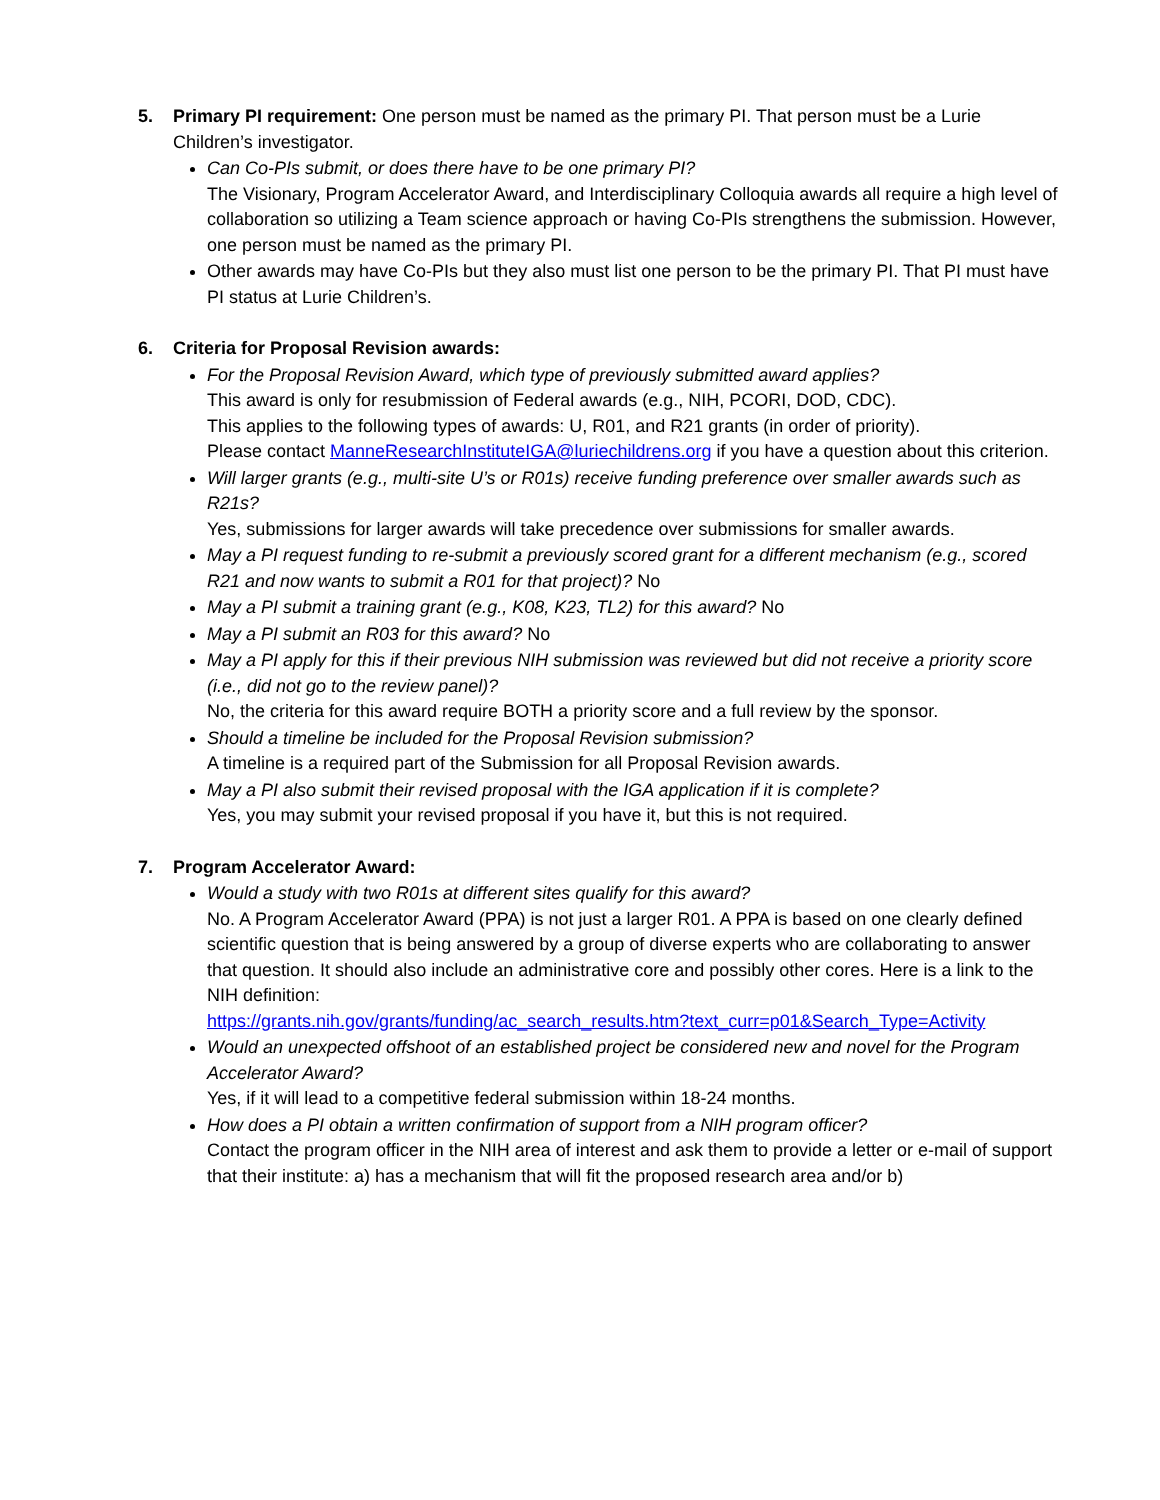5. Primary PI requirement: One person must be named as the primary PI. That person must be a Lurie Children’s investigator.
Can Co-PIs submit, or does there have to be one primary PI?
The Visionary, Program Accelerator Award, and Interdisciplinary Colloquia awards all require a high level of collaboration so utilizing a Team science approach or having Co-PIs strengthens the submission. However, one person must be named as the primary PI.
Other awards may have Co-PIs but they also must list one person to be the primary PI. That PI must have PI status at Lurie Children’s.
6. Criteria for Proposal Revision awards:
For the Proposal Revision Award, which type of previously submitted award applies?
This award is only for resubmission of Federal awards (e.g., NIH, PCORI, DOD, CDC).
This applies to the following types of awards: U, R01, and R21 grants (in order of priority).
Please contact ManneResearchInstituteIGA@luriechildrens.org if you have a question about this criterion.
Will larger grants (e.g., multi-site U’s or R01s) receive funding preference over smaller awards such as R21s?
Yes, submissions for larger awards will take precedence over submissions for smaller awards.
May a PI request funding to re-submit a previously scored grant for a different mechanism (e.g., scored R21 and now wants to submit a R01 for that project)? No
May a PI submit a training grant (e.g., K08, K23, TL2) for this award? No
May a PI submit an R03 for this award? No
May a PI apply for this if their previous NIH submission was reviewed but did not receive a priority score (i.e., did not go to the review panel)?
No, the criteria for this award require BOTH a priority score and a full review by the sponsor.
Should a timeline be included for the Proposal Revision submission?
A timeline is a required part of the Submission for all Proposal Revision awards.
May a PI also submit their revised proposal with the IGA application if it is complete?
Yes, you may submit your revised proposal if you have it, but this is not required.
7. Program Accelerator Award:
Would a study with two R01s at different sites qualify for this award?
No. A Program Accelerator Award (PPA) is not just a larger R01. A PPA is based on one clearly defined scientific question that is being answered by a group of diverse experts who are collaborating to answer that question. It should also include an administrative core and possibly other cores. Here is a link to the NIH definition:
https://grants.nih.gov/grants/funding/ac_search_results.htm?text_curr=p01&Search_Type=Activity
Would an unexpected offshoot of an established project be considered new and novel for the Program Accelerator Award?
Yes, if it will lead to a competitive federal submission within 18-24 months.
How does a PI obtain a written confirmation of support from a NIH program officer?
Contact the program officer in the NIH area of interest and ask them to provide a letter or e-mail of support that their institute: a) has a mechanism that will fit the proposed research area and/or b)